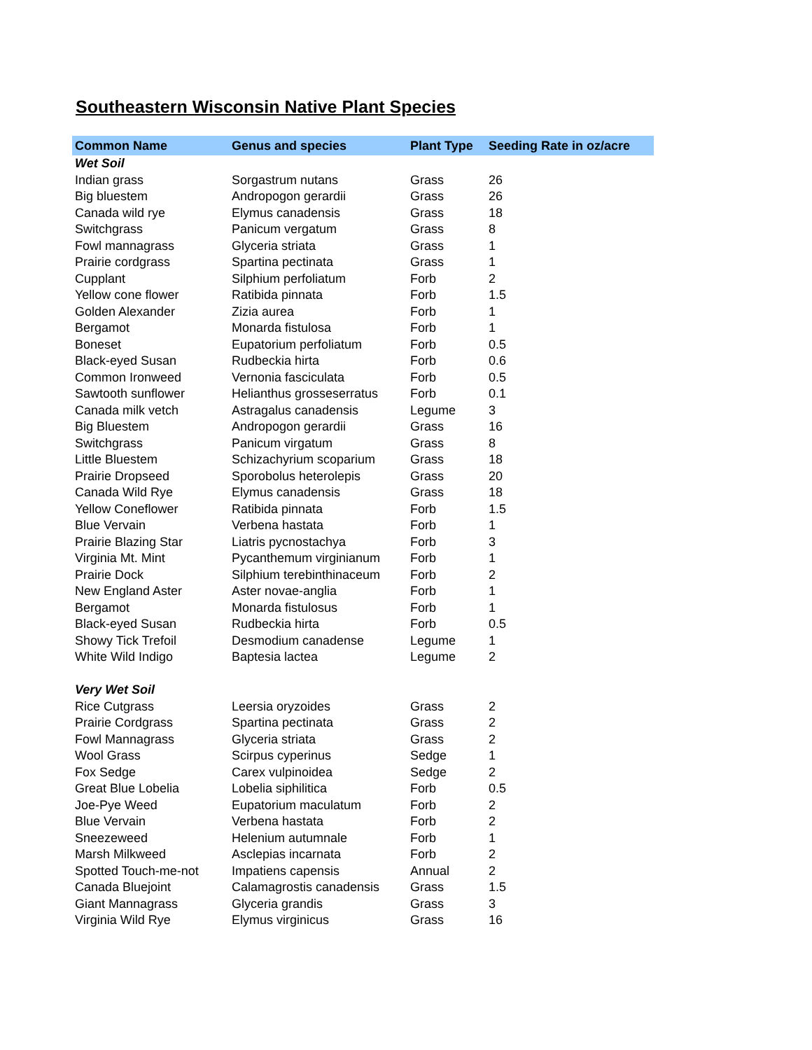Southeastern Wisconsin Native Plant Species
| Common Name | Genus and species | Plant Type | Seeding Rate in oz/acre |
| --- | --- | --- | --- |
| Wet Soil | | | |
| Indian grass | Sorgastrum nutans | Grass | 26 |
| Big bluestem | Andropogon gerardii | Grass | 26 |
| Canada wild rye | Elymus canadensis | Grass | 18 |
| Switchgrass | Panicum vergatum | Grass | 8 |
| Fowl mannagrass | Glyceria striata | Grass | 1 |
| Prairie cordgrass | Spartina pectinata | Grass | 1 |
| Cupplant | Silphium perfoliatum | Forb | 2 |
| Yellow cone flower | Ratibida pinnata | Forb | 1.5 |
| Golden Alexander | Zizia aurea | Forb | 1 |
| Bergamot | Monarda fistulosa | Forb | 1 |
| Boneset | Eupatorium perfoliatum | Forb | 0.5 |
| Black-eyed Susan | Rudbeckia hirta | Forb | 0.6 |
| Common Ironweed | Vernonia fasciculata | Forb | 0.5 |
| Sawtooth sunflower | Helianthus grosseserratus | Forb | 0.1 |
| Canada milk vetch | Astragalus canadensis | Legume | 3 |
| Big Bluestem | Andropogon gerardii | Grass | 16 |
| Switchgrass | Panicum virgatum | Grass | 8 |
| Little Bluestem | Schizachyrium scoparium | Grass | 18 |
| Prairie Dropseed | Sporobolus heterolepis | Grass | 20 |
| Canada Wild Rye | Elymus canadensis | Grass | 18 |
| Yellow Coneflower | Ratibida pinnata | Forb | 1.5 |
| Blue Vervain | Verbena hastata | Forb | 1 |
| Prairie Blazing Star | Liatris pycnostachya | Forb | 3 |
| Virginia Mt. Mint | Pycanthemum virginianum | Forb | 1 |
| Prairie Dock | Silphium terebinthinaceum | Forb | 2 |
| New England Aster | Aster novae-anglia | Forb | 1 |
| Bergamot | Monarda fistulosus | Forb | 1 |
| Black-eyed Susan | Rudbeckia hirta | Forb | 0.5 |
| Showy Tick Trefoil | Desmodium canadense | Legume | 1 |
| White Wild Indigo | Baptesia lactea | Legume | 2 |
| Very Wet Soil | | | |
| Rice Cutgrass | Leersia oryzoides | Grass | 2 |
| Prairie Cordgrass | Spartina pectinata | Grass | 2 |
| Fowl Mannagrass | Glyceria striata | Grass | 2 |
| Wool Grass | Scirpus cyperinus | Sedge | 1 |
| Fox Sedge | Carex vulpinoidea | Sedge | 2 |
| Great Blue Lobelia | Lobelia siphilitica | Forb | 0.5 |
| Joe-Pye Weed | Eupatorium maculatum | Forb | 2 |
| Blue Vervain | Verbena hastata | Forb | 2 |
| Sneezeweed | Helenium autumnale | Forb | 1 |
| Marsh Milkweed | Asclepias incarnata | Forb | 2 |
| Spotted Touch-me-not | Impatiens capensis | Annual | 2 |
| Canada Bluejoint | Calamagrostis canadensis | Grass | 1.5 |
| Giant Mannagrass | Glyceria grandis | Grass | 3 |
| Virginia Wild Rye | Elymus virginicus | Grass | 16 |